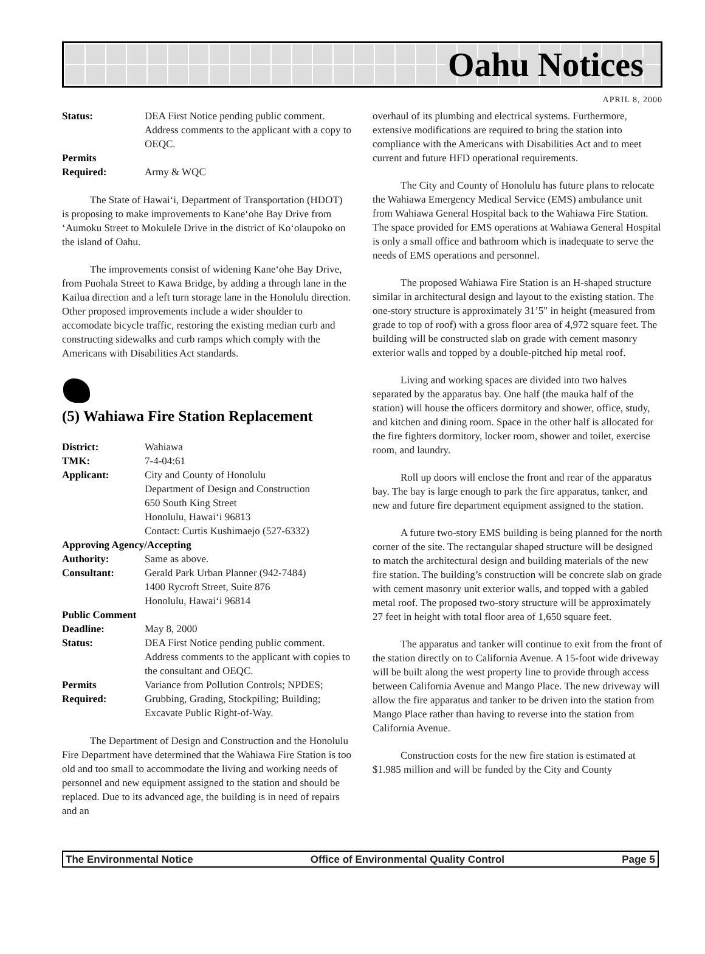Oahu Notices
APRIL 8, 2000
Status: DEA First Notice pending public comment. Address comments to the applicant with a copy to OEQC. Permits
Required:
Army & WQC
The State of Hawai‘i, Department of Transportation (HDOT) is proposing to make improvements to Kane‘ohe Bay Drive from ‘Aumoku Street to Mokulele Drive in the district of Ko‘olaupoko on the island of Oahu.
The improvements consist of widening Kane‘ohe Bay Drive, from Puohala Street to Kawa Bridge, by adding a through lane in the Kailua direction and a left turn storage lane in the Honolulu direction. Other proposed improvements include a wider shoulder to accomodate bicycle traffic, restoring the existing median curb and constructing sidewalks and curb ramps which comply with the Americans with Disabilities Act standards.
(5) Wahiawa Fire Station Replacement
District: Wahiawa TMK: 7-4-04:61 Applicant: City and County of Honolulu
Department of Design and Construction
650 South King Street
Honolulu, Hawai‘i 96813
Contact: Curtis Kushimaejo (527-6332) Approving Agency/Accepting Authority: Same as above. Consultant: Gerald Park Urban Planner (942-7484)
1400 Rycroft Street, Suite 876
Honolulu, Hawai‘i 96814 Public Comment Deadline: May 8, 2000 Status: DEA First Notice pending public comment. Address comments to the applicant with copies to the consultant and OEQC. Permits
Required: Variance from Pollution Controls; NPDES; Grubbing, Grading, Stockpiling; Building; Excavate Public Right-of-Way.
The Department of Design and Construction and the Honolulu Fire Department have determined that the Wahiawa Fire Station is too old and too small to accommodate the living and working needs of personnel and new equipment assigned to the station and should be replaced. Due to its advanced age, the building is in need of repairs and an
overhaul of its plumbing and electrical systems. Furthermore, extensive modifications are required to bring the station into compliance with the Americans with Disabilities Act and to meet current and future HFD operational requirements.
The City and County of Honolulu has future plans to relocate the Wahiawa Emergency Medical Service (EMS) ambulance unit from Wahiawa General Hospital back to the Wahiawa Fire Station. The space provided for EMS operations at Wahiawa General Hospital is only a small office and bathroom which is inadequate to serve the needs of EMS operations and personnel.
The proposed Wahiawa Fire Station is an H-shaped structure similar in architectural design and layout to the existing station. The one-story structure is approximately 31’5" in height (measured from grade to top of roof) with a gross floor area of 4,972 square feet. The building will be constructed slab on grade with cement masonry exterior walls and topped by a double-pitched hip metal roof.
Living and working spaces are divided into two halves separated by the apparatus bay. One half (the mauka half of the station) will house the officers dormitory and shower, office, study, and kitchen and dining room. Space in the other half is allocated for the fire fighters dormitory, locker room, shower and toilet, exercise room, and laundry.
Roll up doors will enclose the front and rear of the apparatus bay. The bay is large enough to park the fire apparatus, tanker, and new and future fire department equipment assigned to the station.
A future two-story EMS building is being planned for the north corner of the site. The rectangular shaped structure will be designed to match the architectural design and building materials of the new fire station. The building’s construction will be concrete slab on grade with cement masonry unit exterior walls, and topped with a gabled metal roof. The proposed two-story structure will be approximately 27 feet in height with total floor area of 1,650 square feet.
The apparatus and tanker will continue to exit from the front of the station directly on to California Avenue. A 15-foot wide driveway will be built along the west property line to provide through access between California Avenue and Mango Place. The new driveway will allow the fire apparatus and tanker to be driven into the station from Mango Place rather than having to reverse into the station from California Avenue.
Construction costs for the new fire station is estimated at $1.985 million and will be funded by the City and County
The Environmental Notice Office of Environmental Quality Control Page 5